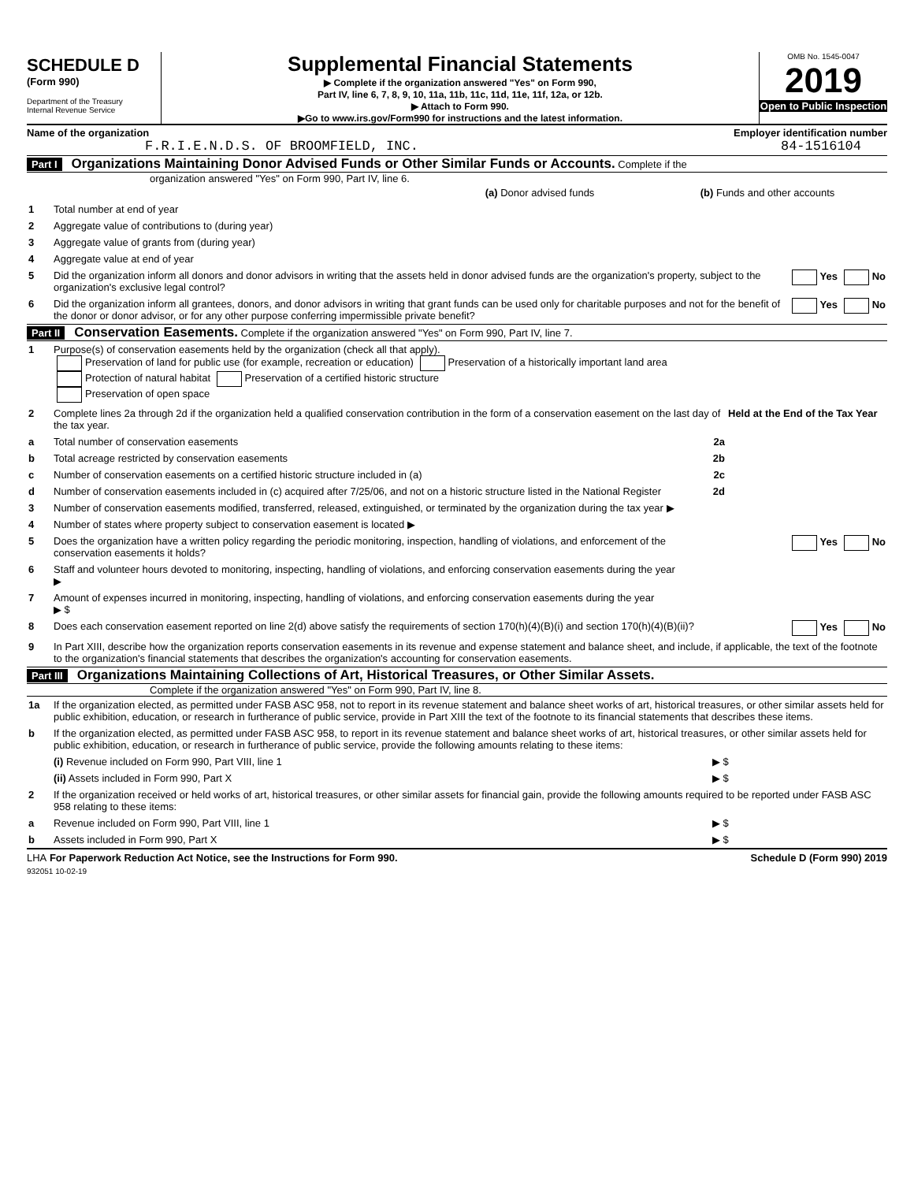SCHEDULE D
(Form 990)
Department of the Treasury
Internal Revenue Service
Supplemental Financial Statements
▶ Complete if the organization answered "Yes" on Form 990,
Part IV, line 6, 7, 8, 9, 10, 11a, 11b, 11c, 11d, 11e, 11f, 12a, or 12b.
▶ Attach to Form 990.
▶Go to www.irs.gov/Form990 for instructions and the latest information.
OMB No. 1545-0047
2019
Open to Public Inspection
Name of the organization
F.R.I.E.N.D.S. OF BROOMFIELD, INC.
Employer identification number
84-1516104
Part I Organizations Maintaining Donor Advised Funds or Other Similar Funds or Accounts. Complete if the
organization answered "Yes" on Form 990, Part IV, line 6.
| | | (a) Donor advised funds | (b) Funds and other accounts |
| 1 | Total number at end of year | | |
| 2 | Aggregate value of contributions to (during year) | | |
| 3 | Aggregate value of grants from (during year) | | |
| 4 | Aggregate value at end of year | | |
| 5 | Did the organization inform all donors and donor advisors in writing that the assets held in donor advised funds are the organization's property, subject to the organization's exclusive legal control? | Yes No |
| 6 | Did the organization inform all grantees, donors, and donor advisors in writing that grant funds can be used only for charitable purposes and not for the benefit of the donor or donor advisor, or for any other purpose conferring impermissible private benefit? | Yes No |
Part II Conservation Easements. Complete if the organization answered "Yes" on Form 990, Part IV, line 7.
| 1 | Purpose(s) of conservation easements held by the organization (check all that apply). Preservation of land for public use (for example, recreation or education) Preservation of a historically important land area Protection of natural habitat Preservation of a certified historic structure Preservation of open space | |
| 2 | Complete lines 2a through 2d if the organization held a qualified conservation contribution in the form of a conservation easement on the last day of the tax year. | Held at the End of the Tax Year |
| a | Total number of conservation easements 2a | |
| b | Total acreage restricted by conservation easements 2b | |
| c | Number of conservation easements on a certified historic structure included in (a) 2c | |
| d | Number of conservation easements included in (c) acquired after 7/25/06, and not on a historic structure listed in the National Register 2d | |
| 3 | Number of conservation easements modified, transferred, released, extinguished, or terminated by the organization during the tax year ▶ | |
| 4 | Number of states where property subject to conservation easement is located ▶ | |
| 5 | Does the organization have a written policy regarding the periodic monitoring, inspection, handling of violations, and enforcement of the conservation easements it holds? | Yes No |
| 6 | Staff and volunteer hours devoted to monitoring, inspecting, handling of violations, and enforcing conservation easements during the year ▶ | |
| 7 | Amount of expenses incurred in monitoring, inspecting, handling of violations, and enforcing conservation easements during the year ▶ $ | |
| 8 | Does each conservation easement reported on line 2(d) above satisfy the requirements of section 170(h)(4)(B)(i) and section 170(h)(4)(B)(ii)? | Yes No |
| 9 | In Part XIII, describe how the organization reports conservation easements in its revenue and expense statement and balance sheet, and include, if applicable, the text of the footnote to the organization's financial statements that describes the organization's accounting for conservation easements. | |
Part III Organizations Maintaining Collections of Art, Historical Treasures, or Other Similar Assets.
Complete if the organization answered "Yes" on Form 990, Part IV, line 8.
| 1a | If the organization elected, as permitted under FASB ASC 958, not to report in its revenue statement and balance sheet works of art, historical treasures, or other similar assets held for public exhibition, education, or research in furtherance of public service, provide in Part XIII the text of the footnote to its financial statements that describes these items. | |
| b | If the organization elected, as permitted under FASB ASC 958, to report in its revenue statement and balance sheet works of art, historical treasures, or other similar assets held for public exhibition, education, or research in furtherance of public service, provide the following amounts relating to these items: | |
| | (i) Revenue included on Form 990, Part VIII, line 1 | ▶ $ |
| | (ii) Assets included in Form 990, Part X | ▶ $ |
| 2 | If the organization received or held works of art, historical treasures, or other similar assets for financial gain, provide the following amounts required to be reported under FASB ASC 958 relating to these items: | |
| a | Revenue included on Form 990, Part VIII, line 1 | ▶ $ |
| b | Assets included in Form 990, Part X | ▶ $ |
LHA For Paperwork Reduction Act Notice, see the Instructions for Form 990. Schedule D (Form 990) 2019
932051 10-02-19